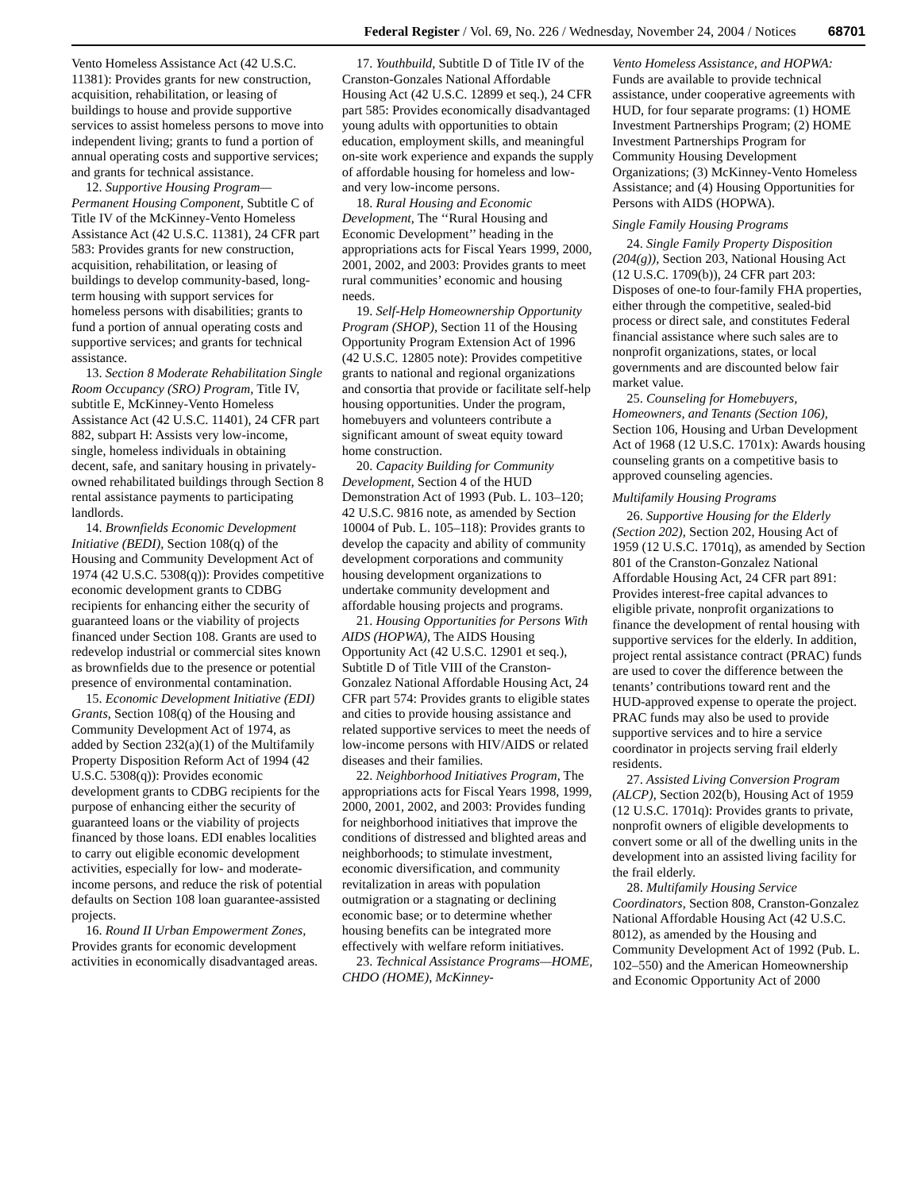Federal Register / Vol. 69, No. 226 / Wednesday, November 24, 2004 / Notices 68701
Vento Homeless Assistance Act (42 U.S.C. 11381): Provides grants for new construction, acquisition, rehabilitation, or leasing of buildings to house and provide supportive services to assist homeless persons to move into independent living; grants to fund a portion of annual operating costs and supportive services; and grants for technical assistance.
12. Supportive Housing Program—Permanent Housing Component, Subtitle C of Title IV of the McKinney-Vento Homeless Assistance Act (42 U.S.C. 11381), 24 CFR part 583: Provides grants for new construction, acquisition, rehabilitation, or leasing of buildings to develop community-based, long-term housing with support services for homeless persons with disabilities; grants to fund a portion of annual operating costs and supportive services; and grants for technical assistance.
13. Section 8 Moderate Rehabilitation Single Room Occupancy (SRO) Program, Title IV, subtitle E, McKinney-Vento Homeless Assistance Act (42 U.S.C. 11401), 24 CFR part 882, subpart H: Assists very low-income, single, homeless individuals in obtaining decent, safe, and sanitary housing in privately-owned rehabilitated buildings through Section 8 rental assistance payments to participating landlords.
14. Brownfields Economic Development Initiative (BEDI), Section 108(q) of the Housing and Community Development Act of 1974 (42 U.S.C. 5308(q)): Provides competitive economic development grants to CDBG recipients for enhancing either the security of guaranteed loans or the viability of projects financed under Section 108. Grants are used to redevelop industrial or commercial sites known as brownfields due to the presence or potential presence of environmental contamination.
15. Economic Development Initiative (EDI) Grants, Section 108(q) of the Housing and Community Development Act of 1974, as added by Section 232(a)(1) of the Multifamily Property Disposition Reform Act of 1994 (42 U.S.C. 5308(q)): Provides economic development grants to CDBG recipients for the purpose of enhancing either the security of guaranteed loans or the viability of projects financed by those loans. EDI enables localities to carry out eligible economic development activities, especially for low- and moderate-income persons, and reduce the risk of potential defaults on Section 108 loan guarantee-assisted projects.
16. Round II Urban Empowerment Zones, Provides grants for economic development activities in economically disadvantaged areas.
17. Youthbuild, Subtitle D of Title IV of the Cranston-Gonzales National Affordable Housing Act (42 U.S.C. 12899 et seq.), 24 CFR part 585: Provides economically disadvantaged young adults with opportunities to obtain education, employment skills, and meaningful on-site work experience and expands the supply of affordable housing for homeless and low- and very low-income persons.
18. Rural Housing and Economic Development, The ‘‘Rural Housing and Economic Development’’ heading in the appropriations acts for Fiscal Years 1999, 2000, 2001, 2002, and 2003: Provides grants to meet rural communities’ economic and housing needs.
19. Self-Help Homeownership Opportunity Program (SHOP), Section 11 of the Housing Opportunity Program Extension Act of 1996 (42 U.S.C. 12805 note): Provides competitive grants to national and regional organizations and consortia that provide or facilitate self-help housing opportunities. Under the program, homebuyers and volunteers contribute a significant amount of sweat equity toward home construction.
20. Capacity Building for Community Development, Section 4 of the HUD Demonstration Act of 1993 (Pub. L. 103–120; 42 U.S.C. 9816 note, as amended by Section 10004 of Pub. L. 105–118): Provides grants to develop the capacity and ability of community development corporations and community housing development organizations to undertake community development and affordable housing projects and programs.
21. Housing Opportunities for Persons With AIDS (HOPWA), The AIDS Housing Opportunity Act (42 U.S.C. 12901 et seq.), Subtitle D of Title VIII of the Cranston-Gonzalez National Affordable Housing Act, 24 CFR part 574: Provides grants to eligible states and cities to provide housing assistance and related supportive services to meet the needs of low-income persons with HIV/AIDS or related diseases and their families.
22. Neighborhood Initiatives Program, The appropriations acts for Fiscal Years 1998, 1999, 2000, 2001, 2002, and 2003: Provides funding for neighborhood initiatives that improve the conditions of distressed and blighted areas and neighborhoods; to stimulate investment, economic diversification, and community revitalization in areas with population outmigration or a stagnating or declining economic base; or to determine whether housing benefits can be integrated more effectively with welfare reform initiatives.
23. Technical Assistance Programs—HOME, CHDO (HOME), McKinney-
Vento Homeless Assistance, and HOPWA: Funds are available to provide technical assistance, under cooperative agreements with HUD, for four separate programs: (1) HOME Investment Partnerships Program; (2) HOME Investment Partnerships Program for Community Housing Development Organizations; (3) McKinney-Vento Homeless Assistance; and (4) Housing Opportunities for Persons with AIDS (HOPWA).
Single Family Housing Programs
24. Single Family Property Disposition (204(g)), Section 203, National Housing Act (12 U.S.C. 1709(b)), 24 CFR part 203: Disposes of one-to four-family FHA properties, either through the competitive, sealed-bid process or direct sale, and constitutes Federal financial assistance where such sales are to nonprofit organizations, states, or local governments and are discounted below fair market value.
25. Counseling for Homebuyers, Homeowners, and Tenants (Section 106), Section 106, Housing and Urban Development Act of 1968 (12 U.S.C. 1701x): Awards housing counseling grants on a competitive basis to approved counseling agencies.
Multifamily Housing Programs
26. Supportive Housing for the Elderly (Section 202), Section 202, Housing Act of 1959 (12 U.S.C. 1701q), as amended by Section 801 of the Cranston-Gonzalez National Affordable Housing Act, 24 CFR part 891: Provides interest-free capital advances to eligible private, nonprofit organizations to finance the development of rental housing with supportive services for the elderly. In addition, project rental assistance contract (PRAC) funds are used to cover the difference between the tenants’ contributions toward rent and the HUD-approved expense to operate the project. PRAC funds may also be used to provide supportive services and to hire a service coordinator in projects serving frail elderly residents.
27. Assisted Living Conversion Program (ALCP), Section 202(b), Housing Act of 1959 (12 U.S.C. 1701q): Provides grants to private, nonprofit owners of eligible developments to convert some or all of the dwelling units in the development into an assisted living facility for the frail elderly.
28. Multifamily Housing Service Coordinators, Section 808, Cranston-Gonzalez National Affordable Housing Act (42 U.S.C. 8012), as amended by the Housing and Community Development Act of 1992 (Pub. L. 102–550) and the American Homeownership and Economic Opportunity Act of 2000